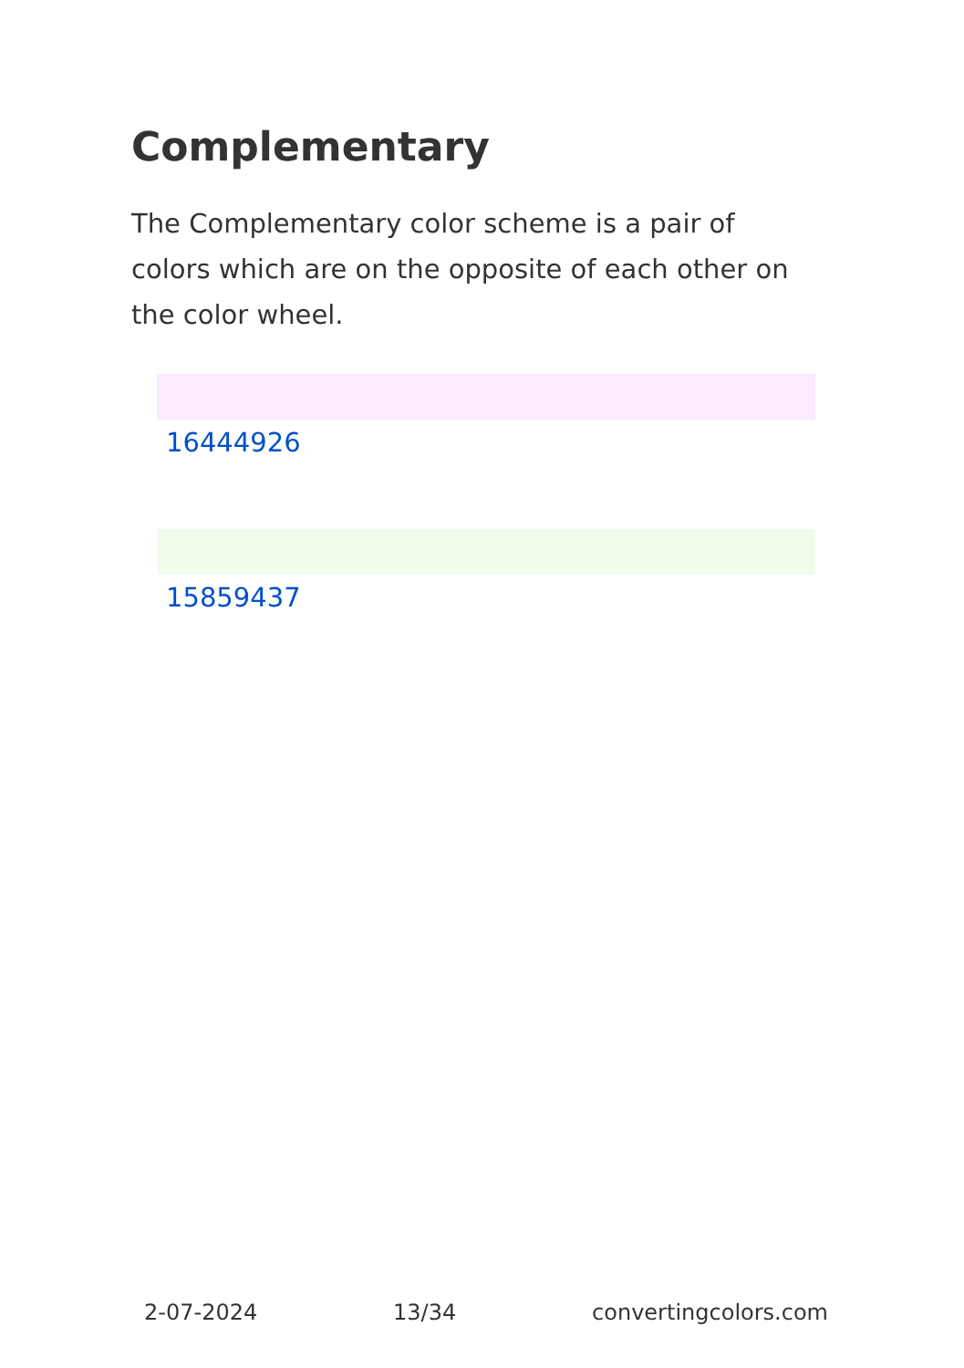Complementary
The Complementary color scheme is a pair of colors which are on the opposite of each other on the color wheel.
16444926
15859437
2-07-2024 13/34 convertingcolors.com